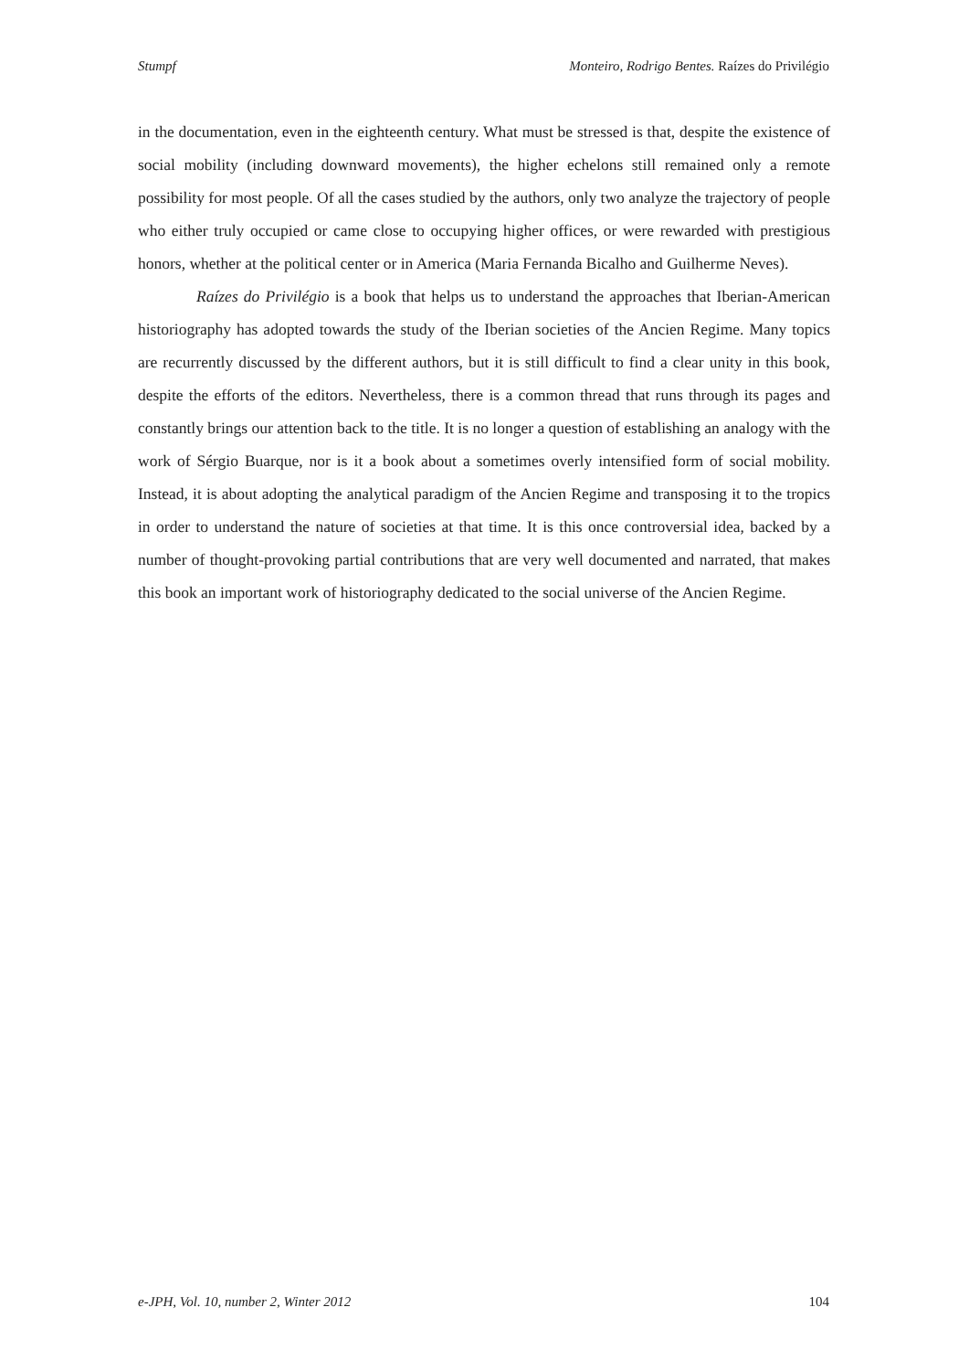Stumpf Monteiro, Rodrigo Bentes. Raízes do Privilégio
in the documentation, even in the eighteenth century. What must be stressed is that, despite the existence of social mobility (including downward movements), the higher echelons still remained only a remote possibility for most people. Of all the cases studied by the authors, only two analyze the trajectory of people who either truly occupied or came close to occupying higher offices, or were rewarded with prestigious honors, whether at the political center or in America (Maria Fernanda Bicalho and Guilherme Neves).
Raízes do Privilégio is a book that helps us to understand the approaches that Iberian-American historiography has adopted towards the study of the Iberian societies of the Ancien Regime. Many topics are recurrently discussed by the different authors, but it is still difficult to find a clear unity in this book, despite the efforts of the editors. Nevertheless, there is a common thread that runs through its pages and constantly brings our attention back to the title. It is no longer a question of establishing an analogy with the work of Sérgio Buarque, nor is it a book about a sometimes overly intensified form of social mobility. Instead, it is about adopting the analytical paradigm of the Ancien Regime and transposing it to the tropics in order to understand the nature of societies at that time. It is this once controversial idea, backed by a number of thought-provoking partial contributions that are very well documented and narrated, that makes this book an important work of historiography dedicated to the social universe of the Ancien Regime.
e-JPH, Vol. 10, number 2, Winter 2012 104